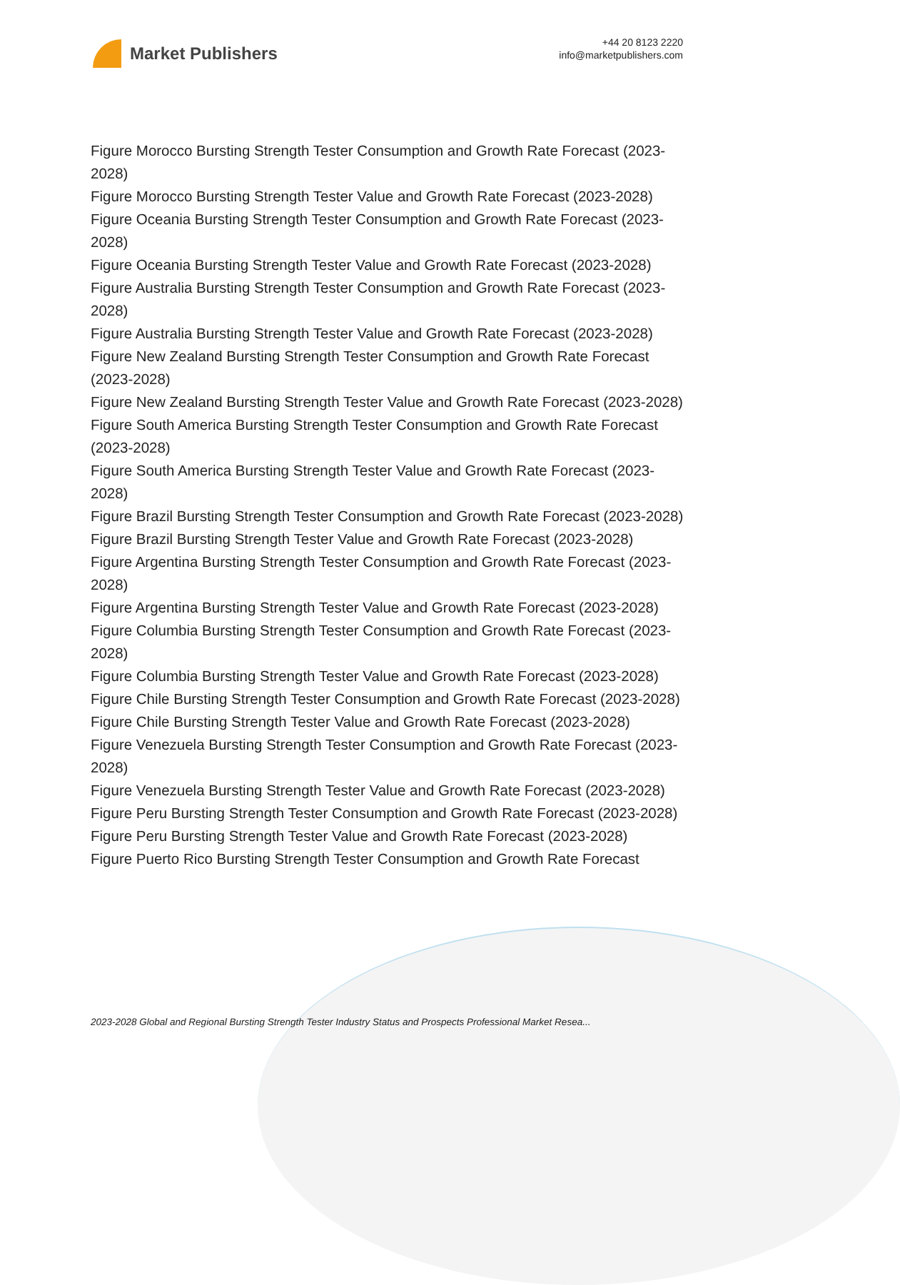Market Publishers
+44 20 8123 2220
info@marketpublishers.com
Figure Morocco Bursting Strength Tester Consumption and Growth Rate Forecast (2023-2028)
Figure Morocco Bursting Strength Tester Value and Growth Rate Forecast (2023-2028)
Figure Oceania Bursting Strength Tester Consumption and Growth Rate Forecast (2023-2028)
Figure Oceania Bursting Strength Tester Value and Growth Rate Forecast (2023-2028)
Figure Australia Bursting Strength Tester Consumption and Growth Rate Forecast (2023-2028)
Figure Australia Bursting Strength Tester Value and Growth Rate Forecast (2023-2028)
Figure New Zealand Bursting Strength Tester Consumption and Growth Rate Forecast (2023-2028)
Figure New Zealand Bursting Strength Tester Value and Growth Rate Forecast (2023-2028)
Figure South America Bursting Strength Tester Consumption and Growth Rate Forecast (2023-2028)
Figure South America Bursting Strength Tester Value and Growth Rate Forecast (2023-2028)
Figure Brazil Bursting Strength Tester Consumption and Growth Rate Forecast (2023-2028)
Figure Brazil Bursting Strength Tester Value and Growth Rate Forecast (2023-2028)
Figure Argentina Bursting Strength Tester Consumption and Growth Rate Forecast (2023-2028)
Figure Argentina Bursting Strength Tester Value and Growth Rate Forecast (2023-2028)
Figure Columbia Bursting Strength Tester Consumption and Growth Rate Forecast (2023-2028)
Figure Columbia Bursting Strength Tester Value and Growth Rate Forecast (2023-2028)
Figure Chile Bursting Strength Tester Consumption and Growth Rate Forecast (2023-2028)
Figure Chile Bursting Strength Tester Value and Growth Rate Forecast (2023-2028)
Figure Venezuela Bursting Strength Tester Consumption and Growth Rate Forecast (2023-2028)
Figure Venezuela Bursting Strength Tester Value and Growth Rate Forecast (2023-2028)
Figure Peru Bursting Strength Tester Consumption and Growth Rate Forecast (2023-2028)
Figure Peru Bursting Strength Tester Value and Growth Rate Forecast (2023-2028)
Figure Puerto Rico Bursting Strength Tester Consumption and Growth Rate Forecast
2023-2028 Global and Regional Bursting Strength Tester Industry Status and Prospects Professional Market Resea...